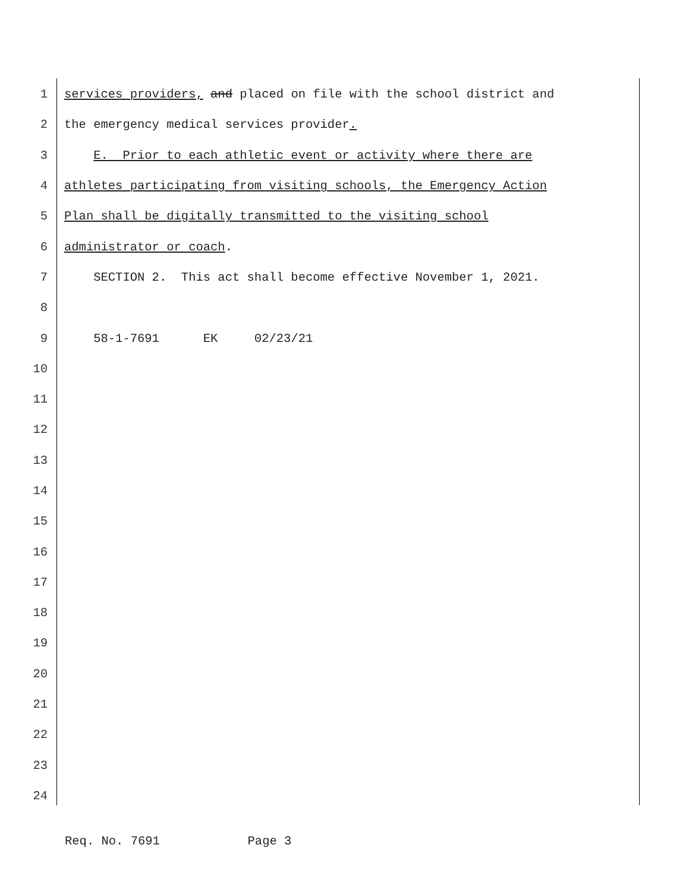1 services providers, and placed on file with the school district and
2 the emergency medical services provider.
3 E. Prior to each athletic event or activity where there are
4 athletes participating from visiting schools, the Emergency Action
5 Plan shall be digitally transmitted to the visiting school
6 administrator or coach.
7 SECTION 2. This act shall become effective November 1, 2021.
8
9 58-1-7691 EK 02/23/21
10
11
12
13
14
15
16
17
18
19
20
21
22
23
24
Req. No. 7691 Page 3